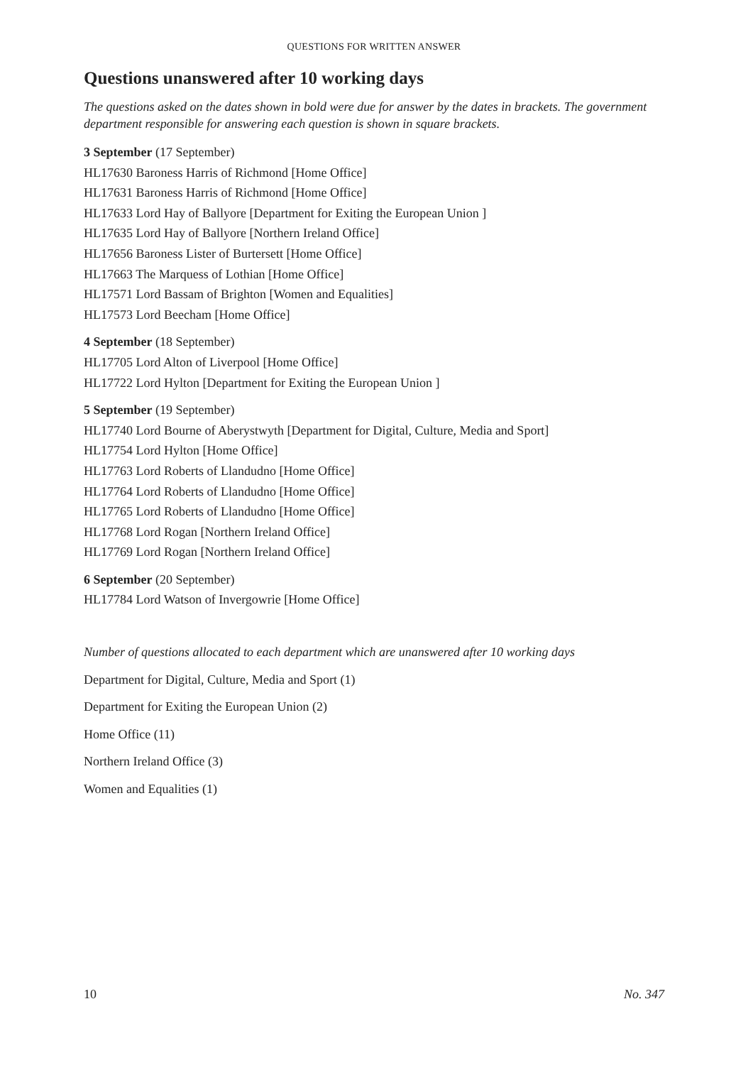QUESTIONS FOR WRITTEN ANSWER
Questions unanswered after 10 working days
The questions asked on the dates shown in bold were due for answer by the dates in brackets. The government department responsible for answering each question is shown in square brackets.
3 September (17 September)
HL17630 Baroness Harris of Richmond [Home Office]
HL17631 Baroness Harris of Richmond [Home Office]
HL17633 Lord Hay of Ballyore [Department for Exiting the European Union ]
HL17635 Lord Hay of Ballyore [Northern Ireland Office]
HL17656 Baroness Lister of Burtersett [Home Office]
HL17663 The Marquess of Lothian [Home Office]
HL17571 Lord Bassam of Brighton [Women and Equalities]
HL17573 Lord Beecham [Home Office]
4 September (18 September)
HL17705 Lord Alton of Liverpool [Home Office]
HL17722 Lord Hylton [Department for Exiting the European Union ]
5 September (19 September)
HL17740 Lord Bourne of Aberystwyth [Department for Digital, Culture, Media and Sport]
HL17754 Lord Hylton [Home Office]
HL17763 Lord Roberts of Llandudno [Home Office]
HL17764 Lord Roberts of Llandudno [Home Office]
HL17765 Lord Roberts of Llandudno [Home Office]
HL17768 Lord Rogan [Northern Ireland Office]
HL17769 Lord Rogan [Northern Ireland Office]
6 September (20 September)
HL17784 Lord Watson of Invergowrie [Home Office]
Number of questions allocated to each department which are unanswered after 10 working days
Department for Digital, Culture, Media and Sport (1)
Department for Exiting the European Union (2)
Home Office (11)
Northern Ireland Office (3)
Women and Equalities (1)
10 No. 347